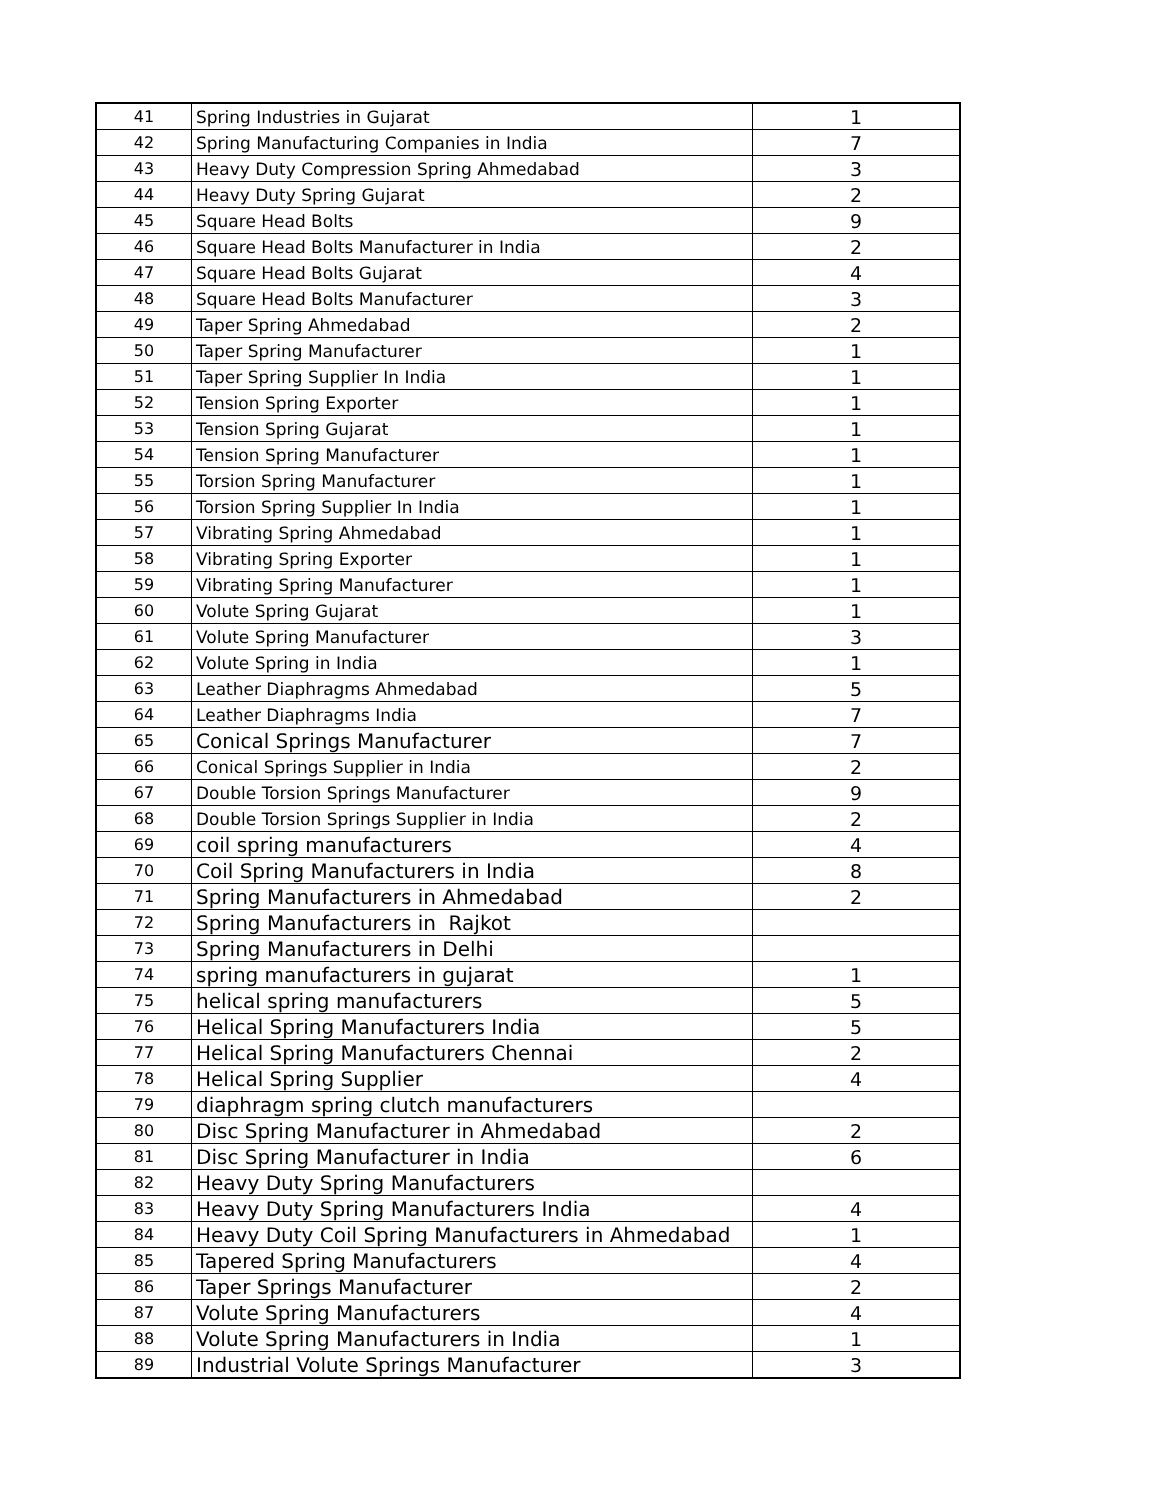| 41 | Spring Industries in Gujarat | 1 |
| 42 | Spring Manufacturing Companies in India | 7 |
| 43 | Heavy Duty Compression Spring Ahmedabad | 3 |
| 44 | Heavy Duty Spring Gujarat | 2 |
| 45 | Square Head Bolts | 9 |
| 46 | Square Head Bolts Manufacturer in India | 2 |
| 47 | Square Head Bolts Gujarat | 4 |
| 48 | Square Head Bolts Manufacturer | 3 |
| 49 | Taper Spring Ahmedabad | 2 |
| 50 | Taper Spring Manufacturer | 1 |
| 51 | Taper Spring Supplier In India | 1 |
| 52 | Tension Spring Exporter | 1 |
| 53 | Tension Spring Gujarat | 1 |
| 54 | Tension Spring Manufacturer | 1 |
| 55 | Torsion Spring Manufacturer | 1 |
| 56 | Torsion Spring Supplier In India | 1 |
| 57 | Vibrating Spring Ahmedabad | 1 |
| 58 | Vibrating Spring Exporter | 1 |
| 59 | Vibrating Spring Manufacturer | 1 |
| 60 | Volute Spring Gujarat | 1 |
| 61 | Volute Spring Manufacturer | 3 |
| 62 | Volute Spring in India | 1 |
| 63 | Leather Diaphragms Ahmedabad | 5 |
| 64 | Leather Diaphragms India | 7 |
| 65 | Conical Springs Manufacturer | 7 |
| 66 | Conical Springs Supplier in India | 2 |
| 67 | Double Torsion Springs Manufacturer | 9 |
| 68 | Double Torsion Springs Supplier in India | 2 |
| 69 | coil spring manufacturers | 4 |
| 70 | Coil Spring Manufacturers in India | 8 |
| 71 | Spring Manufacturers in Ahmedabad | 2 |
| 72 | Spring Manufacturers in Rajkot | |
| 73 | Spring Manufacturers in Delhi | |
| 74 | spring manufacturers in gujarat | 1 |
| 75 | helical spring manufacturers | 5 |
| 76 | Helical Spring Manufacturers India | 5 |
| 77 | Helical Spring Manufacturers Chennai | 2 |
| 78 | Helical Spring Supplier | 4 |
| 79 | diaphragm spring clutch manufacturers | |
| 80 | Disc Spring Manufacturer in Ahmedabad | 2 |
| 81 | Disc Spring Manufacturer in India | 6 |
| 82 | Heavy Duty Spring Manufacturers | |
| 83 | Heavy Duty Spring Manufacturers India | 4 |
| 84 | Heavy Duty Coil Spring Manufacturers in Ahmedabad | 1 |
| 85 | Tapered Spring Manufacturers | 4 |
| 86 | Taper Springs Manufacturer | 2 |
| 87 | Volute Spring Manufacturers | 4 |
| 88 | Volute Spring Manufacturers in India | 1 |
| 89 | Industrial Volute Springs Manufacturer | 3 |